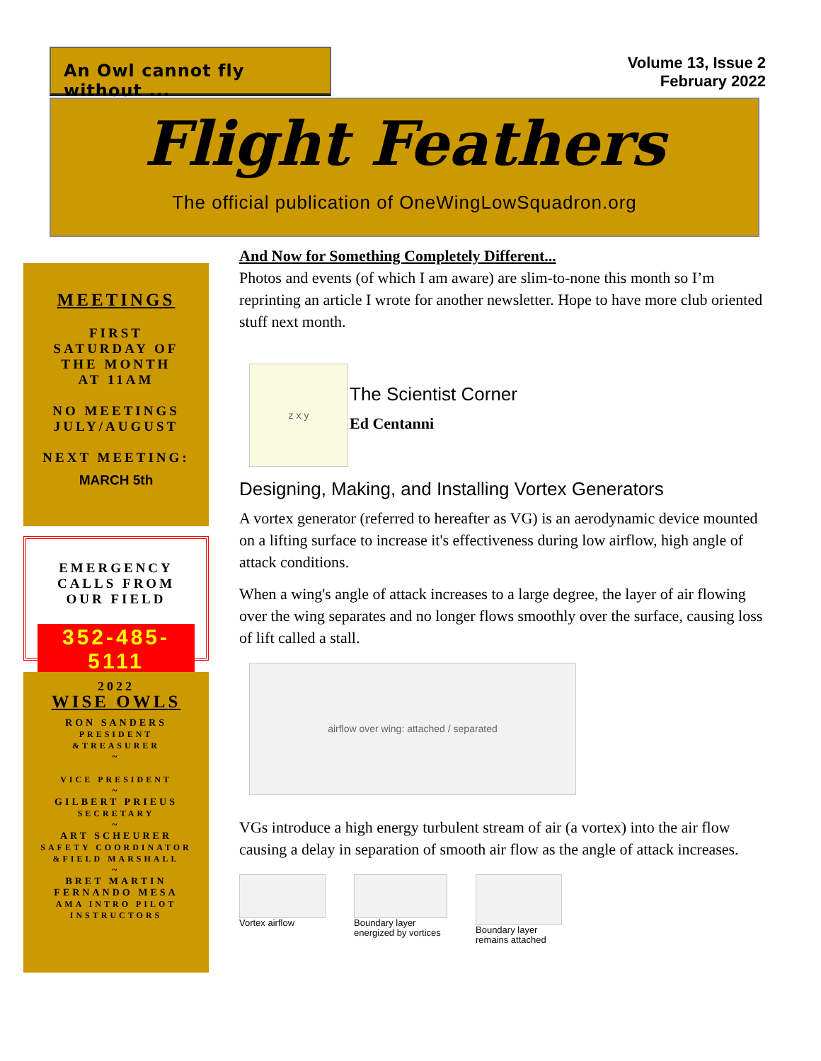An Owl cannot fly without ...
Volume 13, Issue 2
February 2022
Flight Feathers
The official publication of OneWingLowSquadron.org
MEETINGS
FIRST
SATURDAY OF
THE MONTH
AT 11AM
NO MEETINGS
JULY/AUGUST
NEXT MEETING:
MARCH 5th
EMERGENCY
CALLS FROM
OUR FIELD
352-485-5111
2022
WISE OWLS
RON SANDERS
PRESIDENT
&TREASURER
~
VICE PRESIDENT
~
GILBERT PRIEUS
SECRETARY
~
ART SCHEURER
SAFETY COORDINATOR
&FIELD MARSHALL
~
BRET MARTIN
FERNANDO MESA
AMA INTRO PILOT
INSTRUCTORS
And Now for Something Completely Different...
Photos and events (of which I am aware) are slim-to-none this month so I’m reprinting an article I wrote for another newsletter. Hope to have more club oriented stuff next month.
z x y
The Scientist Corner
Ed Centanni
Designing, Making, and Installing Vortex Generators
A vortex generator (referred to hereafter as VG) is an aerodynamic device mounted on a lifting surface to increase it's effectiveness during low airflow, high angle of attack conditions.
When a wing's angle of attack increases to a large degree, the layer of air flowing over the wing separates and no longer flows smoothly over the surface, causing loss of lift called a stall.
airflow over wing: attached / separated
VGs introduce a high energy turbulent stream of air (a vortex) into the air flow causing a delay in separation of smooth air flow as the angle of attack increases.
Vortex airflow Boundary layer
energized by vortices
Boundary layer
remains attached